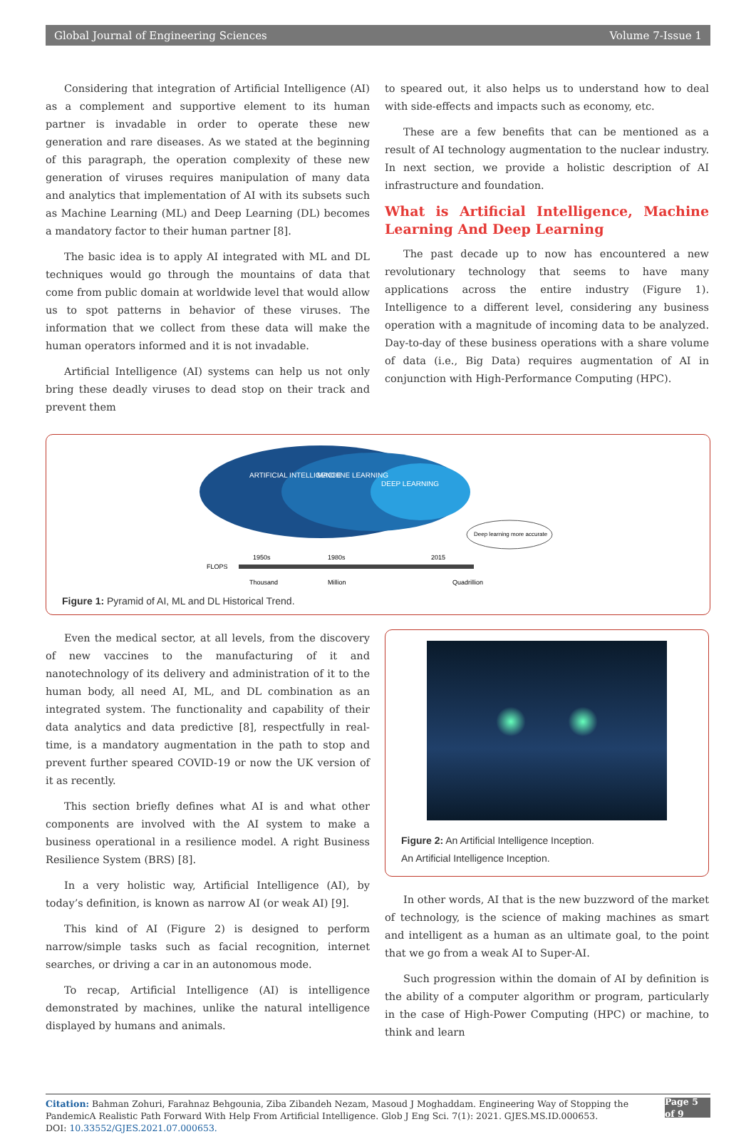Global Journal of Engineering Sciences Volume 7-Issue 1
Considering that integration of Artificial Intelligence (AI) as a complement and supportive element to its human partner is invadable in order to operate these new generation and rare diseases. As we stated at the beginning of this paragraph, the operation complexity of these new generation of viruses requires manipulation of many data and analytics that implementation of AI with its subsets such as Machine Learning (ML) and Deep Learning (DL) becomes a mandatory factor to their human partner [8].
The basic idea is to apply AI integrated with ML and DL techniques would go through the mountains of data that come from public domain at worldwide level that would allow us to spot patterns in behavior of these viruses. The information that we collect from these data will make the human operators informed and it is not invadable.
Artificial Intelligence (AI) systems can help us not only bring these deadly viruses to dead stop on their track and prevent them
to speared out, it also helps us to understand how to deal with side-effects and impacts such as economy, etc.
These are a few benefits that can be mentioned as a result of AI technology augmentation to the nuclear industry. In next section, we provide a holistic description of AI infrastructure and foundation.
What is Artificial Intelligence, Machine Learning And Deep Learning
The past decade up to now has encountered a new revolutionary technology that seems to have many applications across the entire industry (Figure 1). Intelligence to a different level, considering any business operation with a magnitude of incoming data to be analyzed. Day-to-day of these business operations with a share volume of data (i.e., Big Data) requires augmentation of AI in conjunction with High-Performance Computing (HPC).
ARTIFICIAL INTELLIGENCE
MACHINE LEARNING
DEEP LEARNING
Deep learning more accurate
1950s
1980s
2015
FLOPS
Thousand
Million
Quadrillion
Figure 1: Pyramid of AI, ML and DL Historical Trend.
Even the medical sector, at all levels, from the discovery of new vaccines to the manufacturing of it and nanotechnology of its delivery and administration of it to the human body, all need AI, ML, and DL combination as an integrated system. The functionality and capability of their data analytics and data predictive [8], respectfully in real-time, is a mandatory augmentation in the path to stop and prevent further speared COVID-19 or now the UK version of it as recently.
This section briefly defines what AI is and what other components are involved with the AI system to make a business operational in a resilience model. A right Business Resilience System (BRS) [8].
In a very holistic way, Artificial Intelligence (AI), by today’s definition, is known as narrow AI (or weak AI) [9].
This kind of AI (Figure 2) is designed to perform narrow/simple tasks such as facial recognition, internet searches, or driving a car in an autonomous mode.
To recap, Artificial Intelligence (AI) is intelligence demonstrated by machines, unlike the natural intelligence displayed by humans and animals.
Figure 2: An Artificial Intelligence Inception.
An Artificial Intelligence Inception.
In other words, AI that is the new buzzword of the market of technology, is the science of making machines as smart and intelligent as a human as an ultimate goal, to the point that we go from a weak AI to Super-AI.
Such progression within the domain of AI by definition is the ability of a computer algorithm or program, particularly in the case of High-Power Computing (HPC) or machine, to think and learn
Citation: Bahman Zohuri, Farahnaz Behgounia, Ziba Zibandeh Nezam, Masoud J Moghaddam. Engineering Way of Stopping the PandemicA Realistic Path Forward With Help From Artificial Intelligence. Glob J Eng Sci. 7(1): 2021. GJES.MS.ID.000653.
DOI: 10.33552/GJES.2021.07.000653.
Page 5 of 9